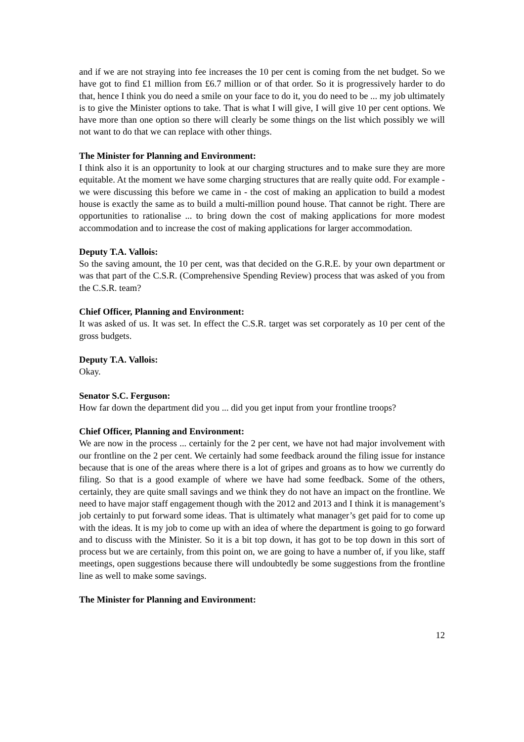and if we are not straying into fee increases the 10 per cent is coming from the net budget. So we have got to find £1 million from £6.7 million or of that order. So it is progressively harder to do that, hence I think you do need a smile on your face to do it, you do need to be ... my job ultimately is to give the Minister options to take. That is what I will give, I will give 10 per cent options. We have more than one option so there will clearly be some things on the list which possibly we will not want to do that we can replace with other things.
The Minister for Planning and Environment:
I think also it is an opportunity to look at our charging structures and to make sure they are more equitable. At the moment we have some charging structures that are really quite odd. For example - we were discussing this before we came in - the cost of making an application to build a modest house is exactly the same as to build a multi-million pound house. That cannot be right. There are opportunities to rationalise ... to bring down the cost of making applications for more modest accommodation and to increase the cost of making applications for larger accommodation.
Deputy T.A. Vallois:
So the saving amount, the 10 per cent, was that decided on the G.R.E. by your own department or was that part of the C.S.R. (Comprehensive Spending Review) process that was asked of you from the C.S.R. team?
Chief Officer, Planning and Environment:
It was asked of us. It was set. In effect the C.S.R. target was set corporately as 10 per cent of the gross budgets.
Deputy T.A. Vallois:
Okay.
Senator S.C. Ferguson:
How far down the department did you ... did you get input from your frontline troops?
Chief Officer, Planning and Environment:
We are now in the process ... certainly for the 2 per cent, we have not had major involvement with our frontline on the 2 per cent. We certainly had some feedback around the filing issue for instance because that is one of the areas where there is a lot of gripes and groans as to how we currently do filing. So that is a good example of where we have had some feedback. Some of the others, certainly, they are quite small savings and we think they do not have an impact on the frontline. We need to have major staff engagement though with the 2012 and 2013 and I think it is management’s job certainly to put forward some ideas. That is ultimately what manager’s get paid for to come up with the ideas. It is my job to come up with an idea of where the department is going to go forward and to discuss with the Minister. So it is a bit top down, it has got to be top down in this sort of process but we are certainly, from this point on, we are going to have a number of, if you like, staff meetings, open suggestions because there will undoubtedly be some suggestions from the frontline line as well to make some savings.
The Minister for Planning and Environment:
12